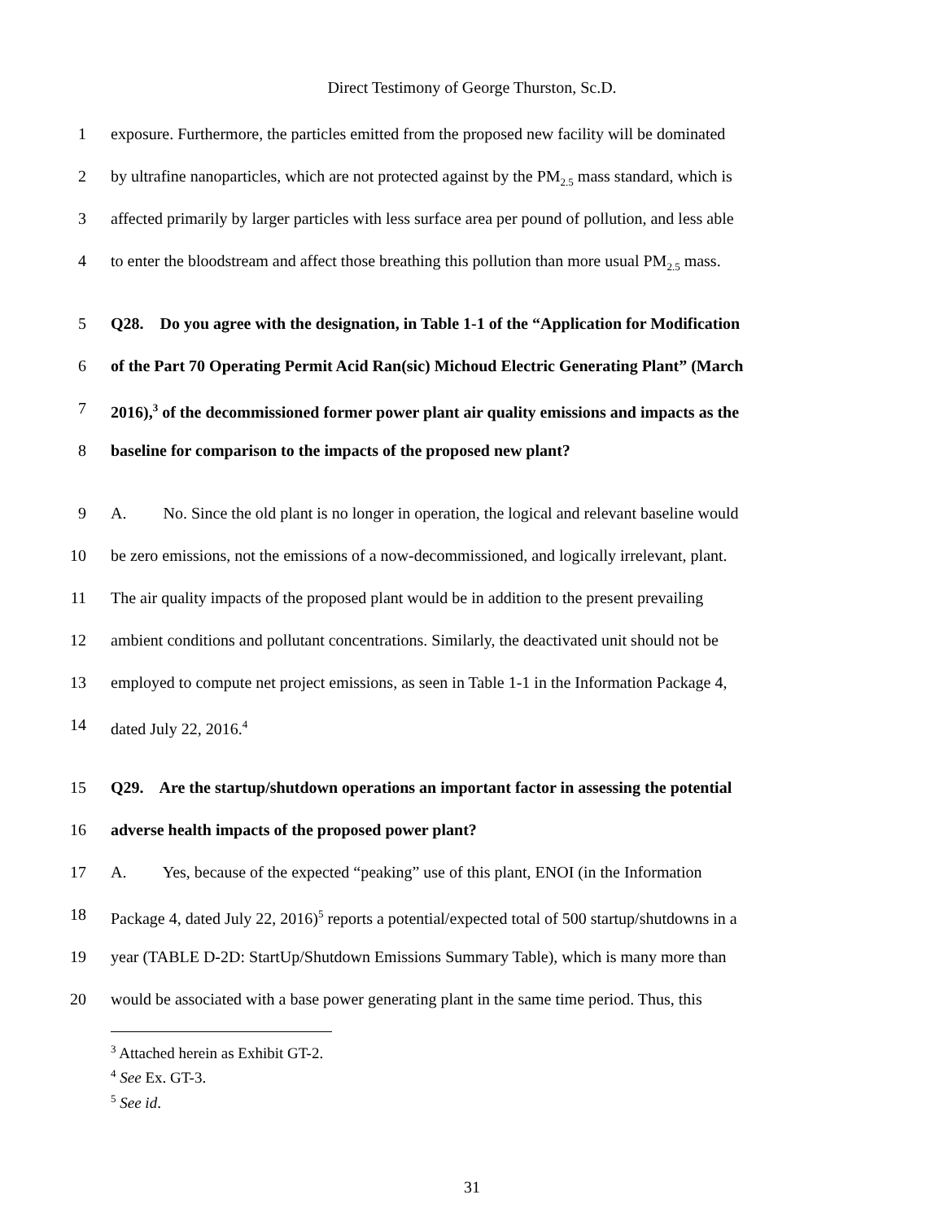Direct Testimony of George Thurston, Sc.D.
1 exposure. Furthermore, the particles emitted from the proposed new facility will be dominated
2 by ultrafine nanoparticles, which are not protected against by the PM<sub>2.5</sub> mass standard, which is
3 affected primarily by larger particles with less surface area per pound of pollution, and less able
4 to enter the bloodstream and affect those breathing this pollution than more usual PM<sub>2.5</sub> mass.
5 Q28. Do you agree with the designation, in Table 1-1 of the “Application for Modification
6 of the Part 70 Operating Permit Acid Ran(sic) Michoud Electric Generating Plant” (March
7 2016),<sup>3</sup> of the decommissioned former power plant air quality emissions and impacts as the
8 baseline for comparison to the impacts of the proposed new plant?
9 A. No. Since the old plant is no longer in operation, the logical and relevant baseline would
10 be zero emissions, not the emissions of a now-decommissioned, and logically irrelevant, plant.
11 The air quality impacts of the proposed plant would be in addition to the present prevailing
12 ambient conditions and pollutant concentrations. Similarly, the deactivated unit should not be
13 employed to compute net project emissions, as seen in Table 1-1 in the Information Package 4,
14 dated July 22, 2016.<sup>4</sup>
15 Q29. Are the startup/shutdown operations an important factor in assessing the potential
16 adverse health impacts of the proposed power plant?
17 A. Yes, because of the expected “peaking” use of this plant, ENOI (in the Information
18 Package 4, dated July 22, 2016)<sup>5</sup> reports a potential/expected total of 500 startup/shutdowns in a
19 year (TABLE D-2D: StartUp/Shutdown Emissions Summary Table), which is many more than
20 would be associated with a base power generating plant in the same time period. Thus, this
<sup>3</sup> Attached herein as Exhibit GT-2.
<sup>4</sup> See Ex. GT-3.
<sup>5</sup> See id.
31